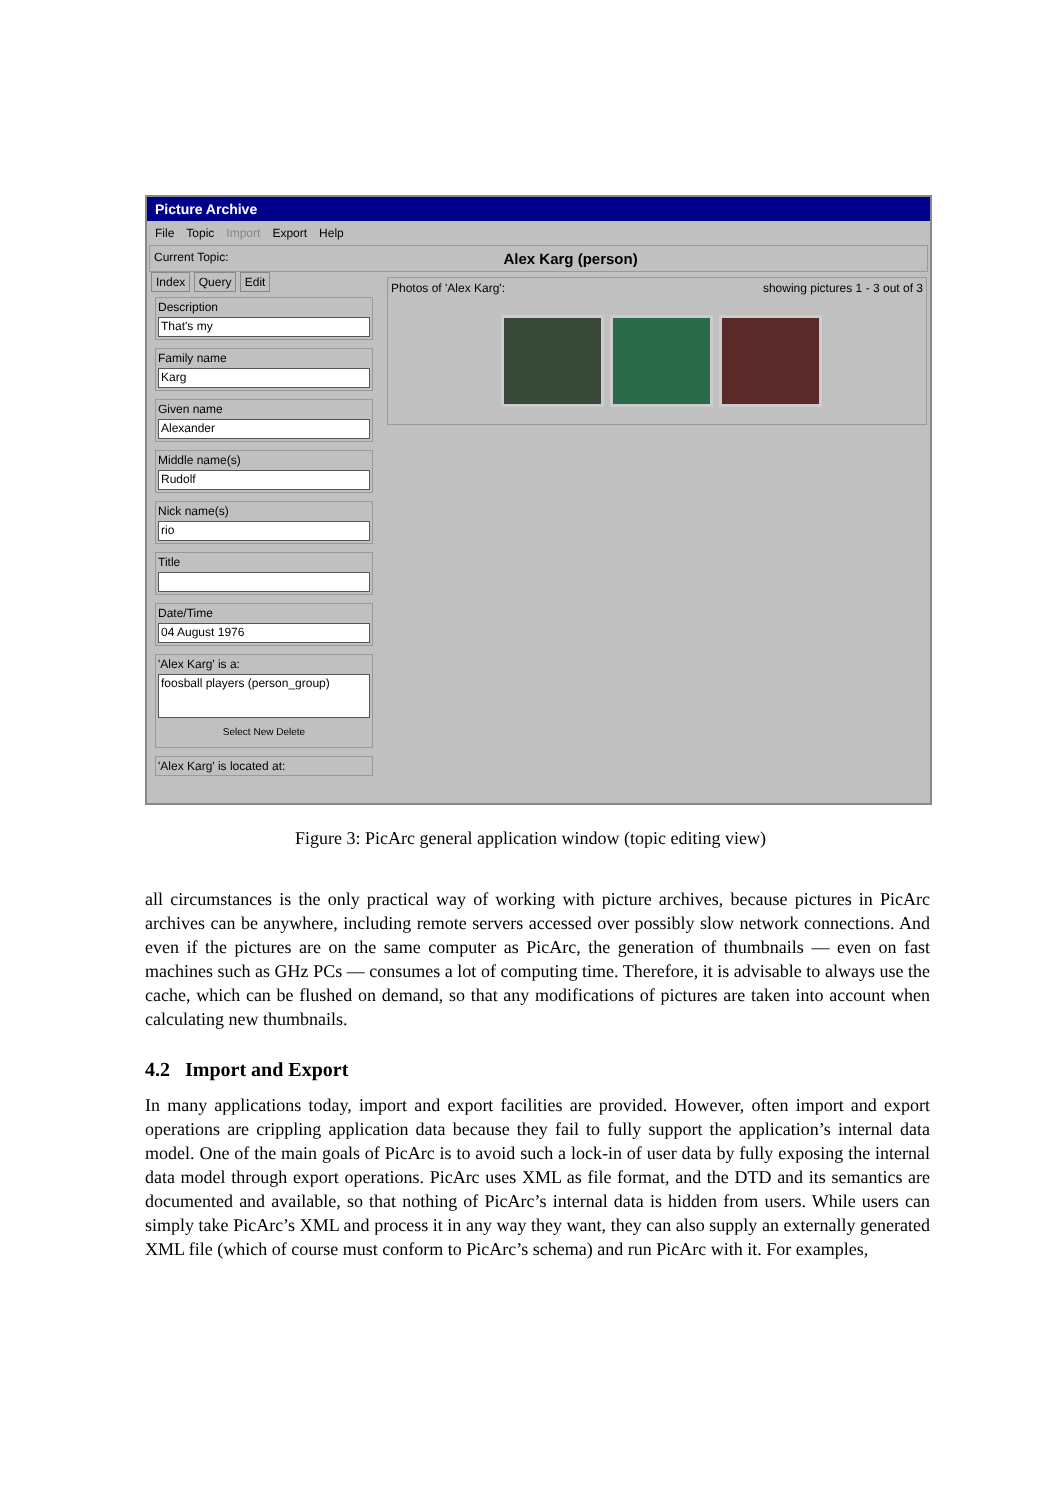Picture Archive
File Topic Import Export Help
Current Topic: Alex Karg (person)
Index Query Edit
Description
That's my
Family name
Karg
Given name
Alexander
Middle name(s)
Rudolf
Nick name(s)
rio
Title
Date/Time
04 August 1976
'Alex Karg' is a:
foosball players (person_group)
Select New Delete
'Alex Karg' is located at:
Photos of 'Alex Karg': showing pictures 1 - 3 out of 3
Figure 3: PicArc general application window (topic editing view)
all circumstances is the only practical way of working with picture archives, because pictures in PicArc archives can be anywhere, including remote servers accessed over possibly slow network connections. And even if the pictures are on the same computer as PicArc, the generation of thumbnails — even on fast machines such as GHz PCs — consumes a lot of computing time. Therefore, it is advisable to always use the cache, which can be flushed on demand, so that any modifications of pictures are taken into account when calculating new thumbnails.
4.2 Import and Export
In many applications today, import and export facilities are provided. However, often import and export operations are crippling application data because they fail to fully support the application’s internal data model. One of the main goals of PicArc is to avoid such a lock-in of user data by fully exposing the internal data model through export operations. PicArc uses XML as file format, and the DTD and its semantics are documented and available, so that nothing of PicArc’s internal data is hidden from users. While users can simply take PicArc’s XML and process it in any way they want, they can also supply an externally generated XML file (which of course must conform to PicArc’s schema) and run PicArc with it. For examples,